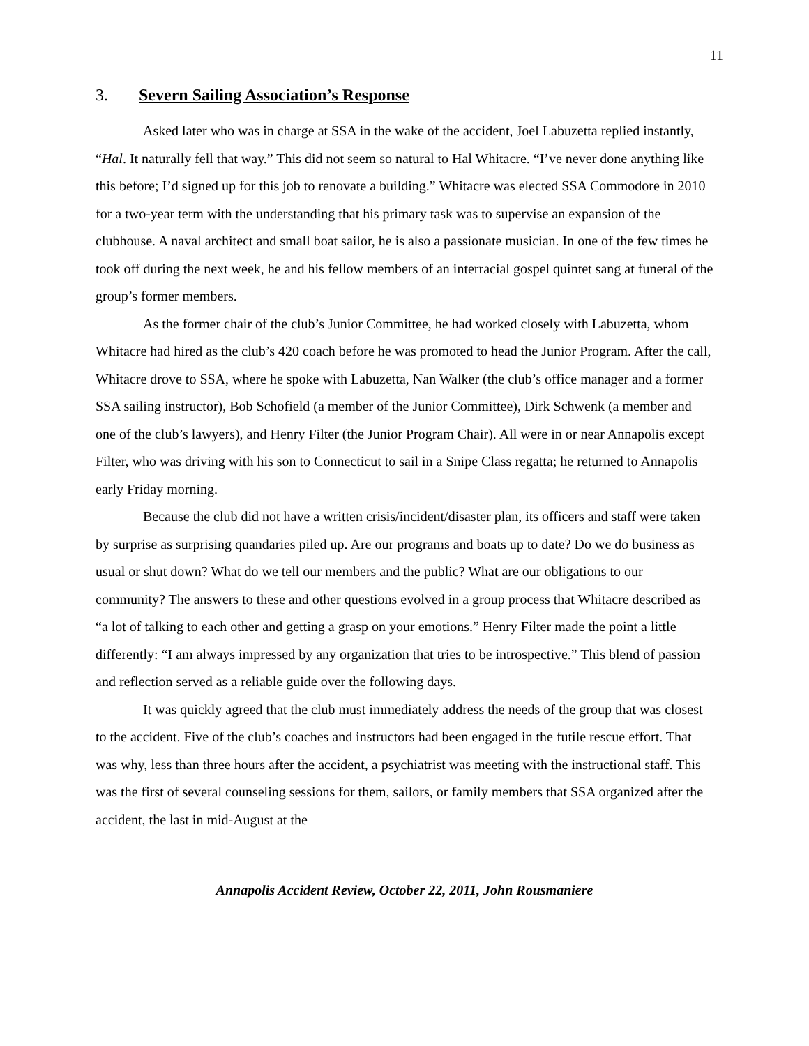11
3. Severn Sailing Association’s Response
Asked later who was in charge at SSA in the wake of the accident, Joel Labuzetta replied instantly, “Hal. It naturally fell that way.” This did not seem so natural to Hal Whitacre. “I’ve never done anything like this before; I’d signed up for this job to renovate a building.” Whitacre was elected SSA Commodore in 2010 for a two-year term with the understanding that his primary task was to supervise an expansion of the clubhouse. A naval architect and small boat sailor, he is also a passionate musician. In one of the few times he took off during the next week, he and his fellow members of an interracial gospel quintet sang at funeral of the group’s former members.
As the former chair of the club’s Junior Committee, he had worked closely with Labuzetta, whom Whitacre had hired as the club’s 420 coach before he was promoted to head the Junior Program. After the call, Whitacre drove to SSA, where he spoke with Labuzetta, Nan Walker (the club’s office manager and a former SSA sailing instructor), Bob Schofield (a member of the Junior Committee), Dirk Schwenk (a member and one of the club’s lawyers), and Henry Filter (the Junior Program Chair). All were in or near Annapolis except Filter, who was driving with his son to Connecticut to sail in a Snipe Class regatta; he returned to Annapolis early Friday morning.
Because the club did not have a written crisis/incident/disaster plan, its officers and staff were taken by surprise as surprising quandaries piled up. Are our programs and boats up to date? Do we do business as usual or shut down? What do we tell our members and the public? What are our obligations to our community? The answers to these and other questions evolved in a group process that Whitacre described as “a lot of talking to each other and getting a grasp on your emotions.” Henry Filter made the point a little differently: “I am always impressed by any organization that tries to be introspective.” This blend of passion and reflection served as a reliable guide over the following days.
It was quickly agreed that the club must immediately address the needs of the group that was closest to the accident. Five of the club’s coaches and instructors had been engaged in the futile rescue effort. That was why, less than three hours after the accident, a psychiatrist was meeting with the instructional staff. This was the first of several counseling sessions for them, sailors, or family members that SSA organized after the accident, the last in mid-August at the
Annapolis Accident Review, October 22, 2011, John Rousmaniere